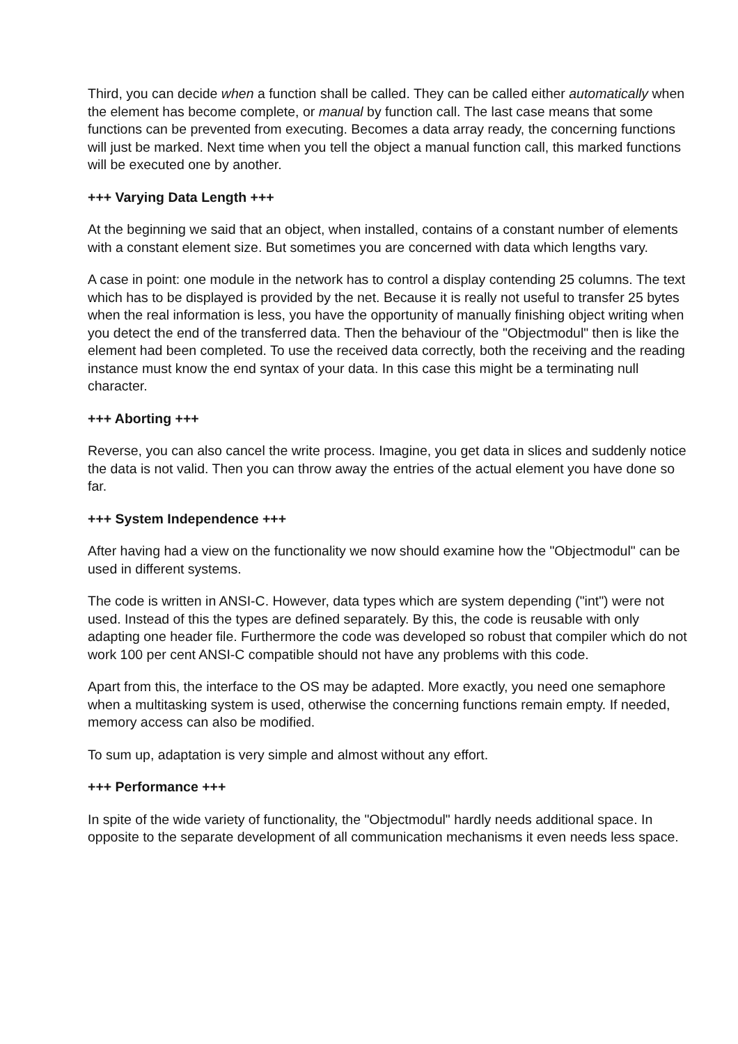Third, you can decide when a function shall be called. They can be called either automatically when the element has become complete, or manual by function call. The last case means that some functions can be prevented from executing. Becomes a data array ready, the concerning functions will just be marked. Next time when you tell the object a manual function call, this marked functions will be executed one by another.
+++ Varying Data Length +++
At the beginning we said that an object, when installed, contains of a constant number of elements with a constant element size. But sometimes you are concerned with data which lengths vary.
A case in point: one module in the network has to control a display contending 25 columns. The text which has to be displayed is provided by the net. Because it is really not useful to transfer 25 bytes when the real information is less, you have the opportunity of manually finishing object writing when you detect the end of the transferred data. Then the behaviour of the "Objectmodul" then is like the element had been completed. To use the received data correctly, both the receiving and the reading instance must know the end syntax of your data. In this case this might be a terminating null character.
+++ Aborting +++
Reverse, you can also cancel the write process. Imagine, you get data in slices and suddenly notice the data is not valid. Then you can throw away the entries of the actual element you have done so far.
+++ System Independence +++
After having had a view on the functionality we now should examine how the "Objectmodul" can be used in different systems.
The code is written in ANSI-C. However, data types which are system depending ("int") were not used. Instead of this the types are defined separately. By this, the code is reusable with only adapting one header file. Furthermore the code was developed so robust that compiler which do not work 100 per cent ANSI-C compatible should not have any problems with this code.
Apart from this, the interface to the OS may be adapted. More exactly, you need one semaphore when a multitasking system is used, otherwise the concerning functions remain empty. If needed, memory access can also be modified.
To sum up, adaptation is very simple and almost without any effort.
+++ Performance +++
In spite of the wide variety of functionality, the "Objectmodul" hardly needs additional space. In opposite to the separate development of all communication mechanisms it even needs less space.